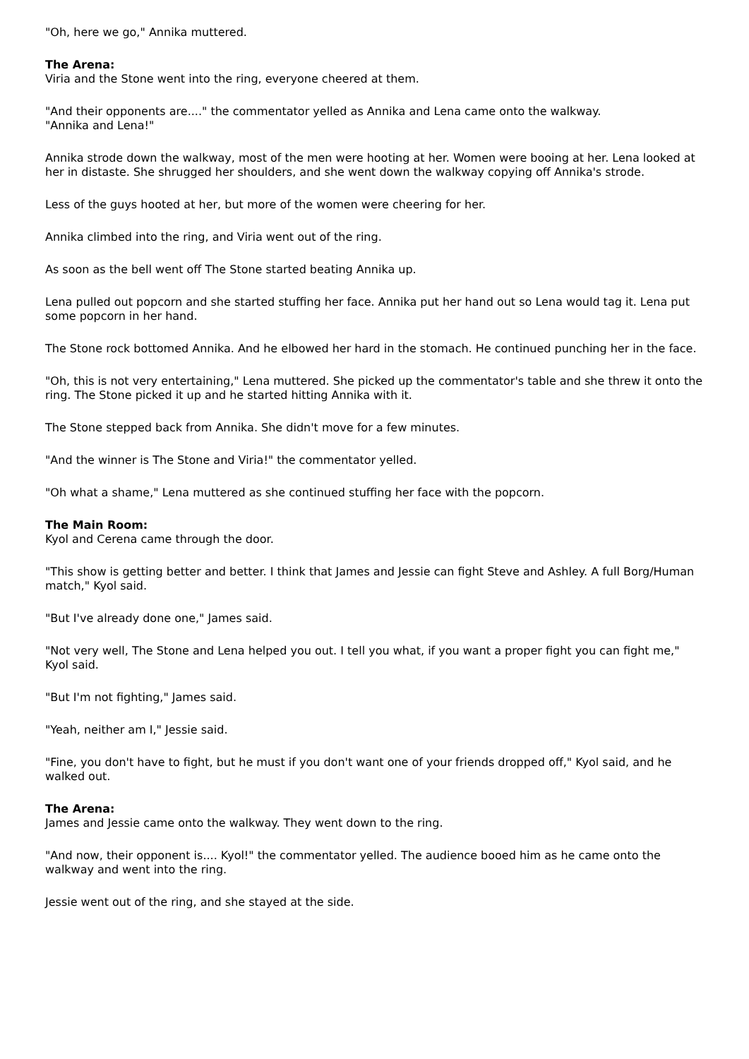"Oh, here we go," Annika muttered.
The Arena:
Viria and the Stone went into the ring, everyone cheered at them.
"And their opponents are...." the commentator yelled as Annika and Lena came onto the walkway.
"Annika and Lena!"
Annika strode down the walkway, most of the men were hooting at her. Women were booing at her. Lena looked at her in distaste. She shrugged her shoulders, and she went down the walkway copying off Annika's strode.
Less of the guys hooted at her, but more of the women were cheering for her.
Annika climbed into the ring, and Viria went out of the ring.
As soon as the bell went off The Stone started beating Annika up.
Lena pulled out popcorn and she started stuffing her face. Annika put her hand out so Lena would tag it. Lena put some popcorn in her hand.
The Stone rock bottomed Annika. And he elbowed her hard in the stomach. He continued punching her in the face.
"Oh, this is not very entertaining," Lena muttered. She picked up the commentator's table and she threw it onto the ring. The Stone picked it up and he started hitting Annika with it.
The Stone stepped back from Annika. She didn't move for a few minutes.
"And the winner is The Stone and Viria!" the commentator yelled.
"Oh what a shame," Lena muttered as she continued stuffing her face with the popcorn.
The Main Room:
Kyol and Cerena came through the door.
"This show is getting better and better. I think that James and Jessie can fight Steve and Ashley. A full Borg/Human match," Kyol said.
"But I've already done one," James said.
"Not very well, The Stone and Lena helped you out. I tell you what, if you want a proper fight you can fight me," Kyol said.
"But I'm not fighting," James said.
"Yeah, neither am I," Jessie said.
"Fine, you don't have to fight, but he must if you don't want one of your friends dropped off," Kyol said, and he walked out.
The Arena:
James and Jessie came onto the walkway. They went down to the ring.
"And now, their opponent is.... Kyol!" the commentator yelled. The audience booed him as he came onto the walkway and went into the ring.
Jessie went out of the ring, and she stayed at the side.